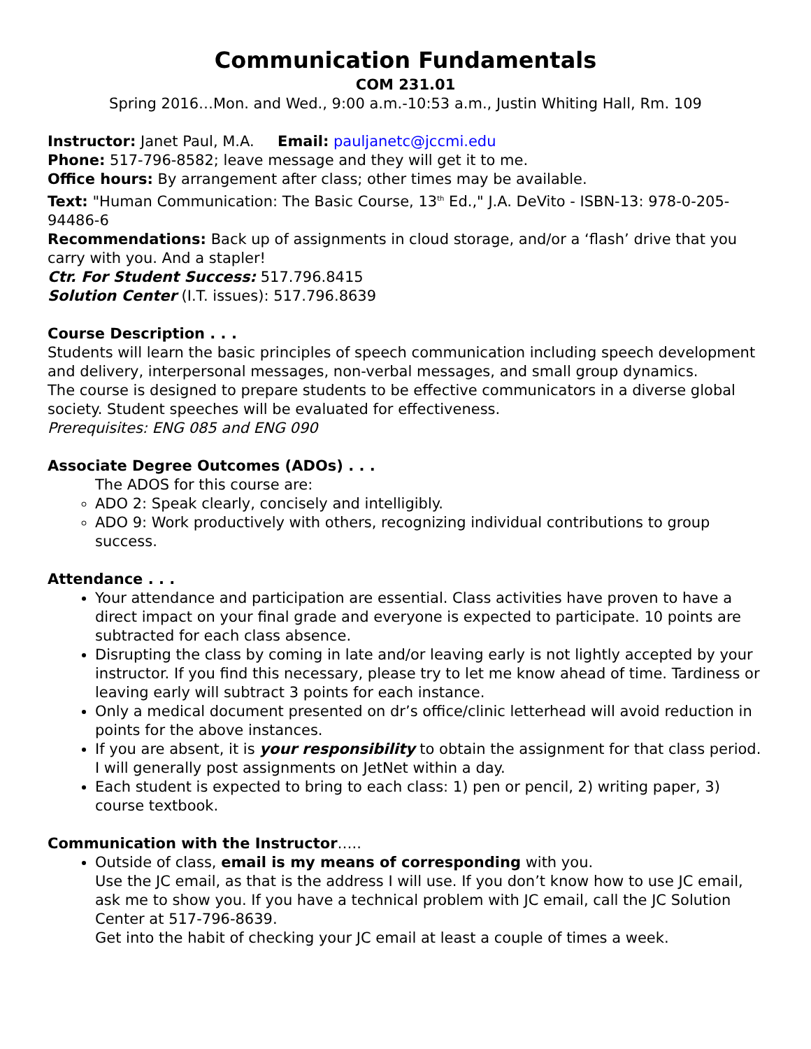Communication Fundamentals
COM 231.01
Spring 2016…Mon. and Wed., 9:00 a.m.-10:53 a.m., Justin Whiting Hall, Rm. 109
Instructor: Janet Paul, M.A. Email: pauljanetc@jccmi.edu
Phone: 517-796-8582; leave message and they will get it to me.
Office hours: By arrangement after class; other times may be available.
Text: "Human Communication: The Basic Course, 13<sup>th</sup> Ed.," J.A. DeVito - ISBN-13: 978-0-205-94486-6
Recommendations: Back up of assignments in cloud storage, and/or a ‘flash’ drive that you carry with you. And a stapler!
Ctr. For Student Success: 517.796.8415
Solution Center (I.T. issues): 517.796.8639
Course Description . . .
Students will learn the basic principles of speech communication including speech development and delivery, interpersonal messages, non-verbal messages, and small group dynamics.
The course is designed to prepare students to be effective communicators in a diverse global society. Student speeches will be evaluated for effectiveness.
Prerequisites: ENG 085 and ENG 090
Associate Degree Outcomes (ADOs) . . .
The ADOS for this course are:
ADO 2: Speak clearly, concisely and intelligibly.
ADO 9: Work productively with others, recognizing individual contributions to group success.
Attendance . . .
Your attendance and participation are essential. Class activities have proven to have a direct impact on your final grade and everyone is expected to participate. 10 points are subtracted for each class absence.
Disrupting the class by coming in late and/or leaving early is not lightly accepted by your instructor. If you find this necessary, please try to let me know ahead of time. Tardiness or leaving early will subtract 3 points for each instance.
Only a medical document presented on dr’s office/clinic letterhead will avoid reduction in points for the above instances.
If you are absent, it is your responsibility to obtain the assignment for that class period. I will generally post assignments on JetNet within a day.
Each student is expected to bring to each class: 1) pen or pencil, 2) writing paper, 3) course textbook.
Communication with the Instructor…..
Outside of class, email is my means of corresponding with you.
Use the JC email, as that is the address I will use. If you don’t know how to use JC email, ask me to show you. If you have a technical problem with JC email, call the JC Solution Center at 517-796-8639.
Get into the habit of checking your JC email at least a couple of times a week.